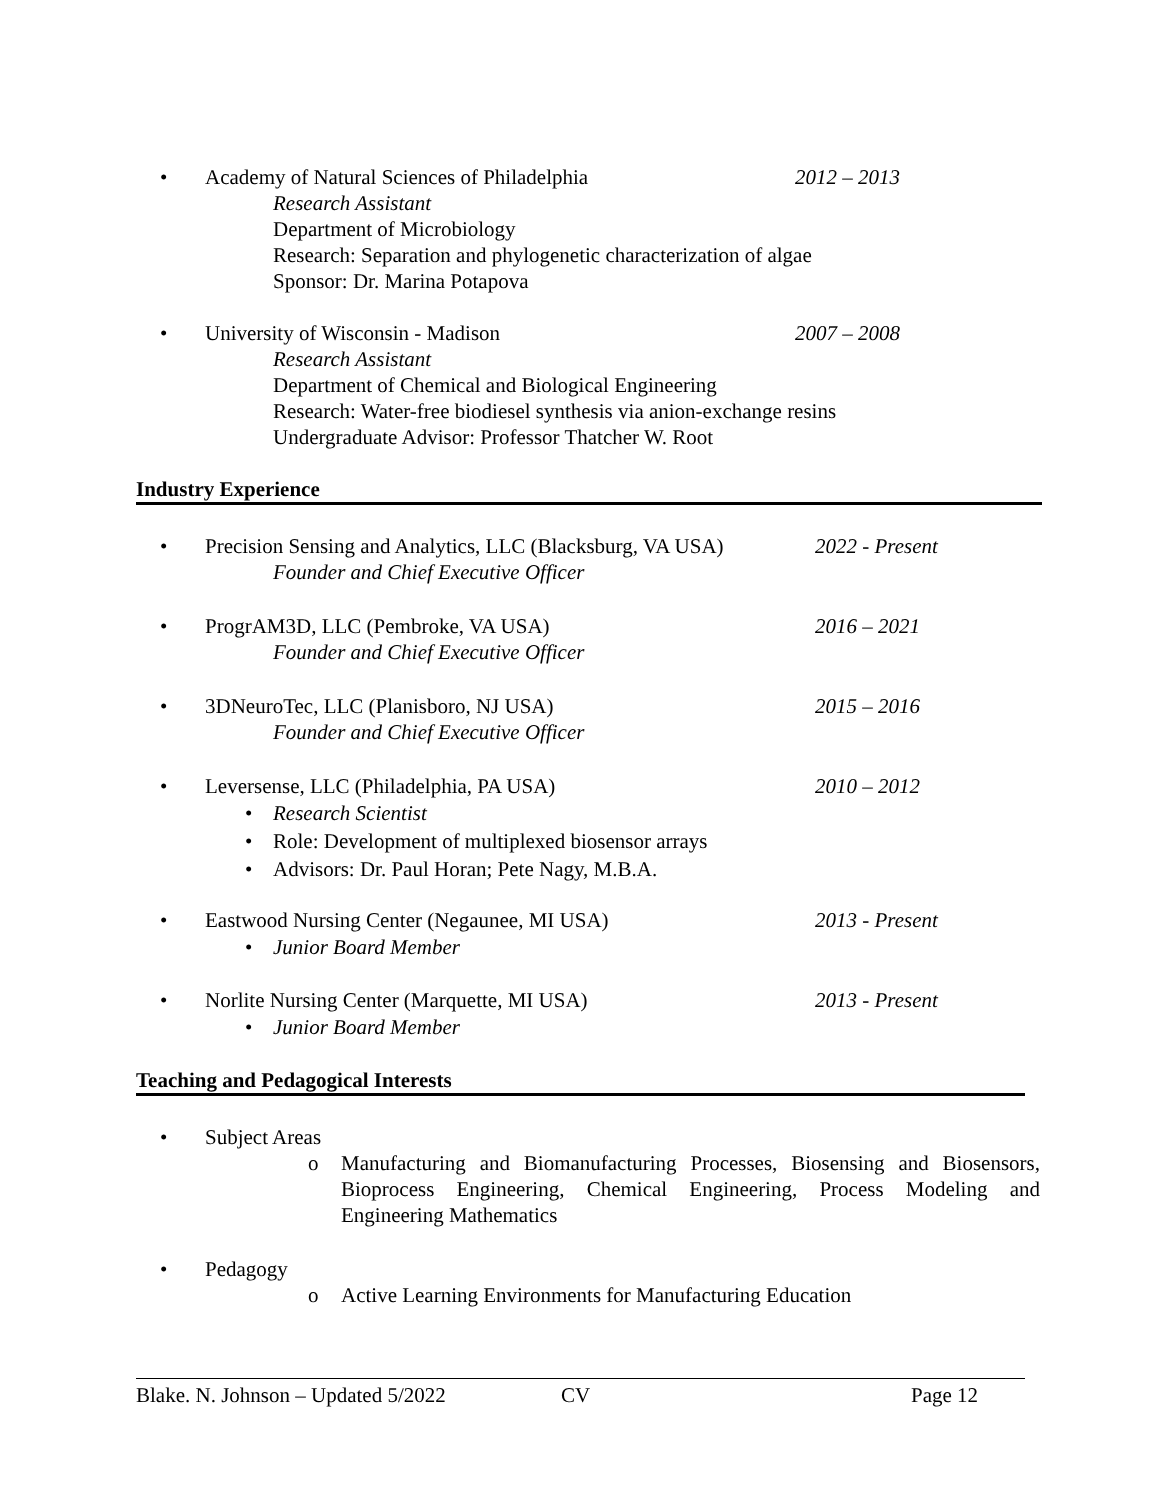• Academy of Natural Sciences of Philadelphia 2012 – 2013
Research Assistant
Department of Microbiology
Research: Separation and phylogenetic characterization of algae
Sponsor: Dr. Marina Potapova
• University of Wisconsin - Madison 2007 – 2008
Research Assistant
Department of Chemical and Biological Engineering
Research: Water-free biodiesel synthesis via anion-exchange resins
Undergraduate Advisor: Professor Thatcher W. Root
Industry Experience
• Precision Sensing and Analytics, LLC (Blacksburg, VA USA) 2022 - Present
Founder and Chief Executive Officer
• ProgrAM3D, LLC (Pembroke, VA USA) 2016 – 2021
Founder and Chief Executive Officer
• 3DNeuroTec, LLC (Planisboro, NJ USA) 2015 – 2016
Founder and Chief Executive Officer
• Leversense, LLC (Philadelphia, PA USA) 2010 – 2012
• Research Scientist
• Role: Development of multiplexed biosensor arrays
• Advisors: Dr. Paul Horan; Pete Nagy, M.B.A.
• Eastwood Nursing Center (Negaunee, MI USA) 2013 - Present
• Junior Board Member
• Norlite Nursing Center (Marquette, MI USA) 2013 - Present
• Junior Board Member
Teaching and Pedagogical Interests
• Subject Areas
o Manufacturing and Biomanufacturing Processes, Biosensing and Biosensors, Bioprocess Engineering, Chemical Engineering, Process Modeling and Engineering Mathematics
• Pedagogy
o Active Learning Environments for Manufacturing Education
Blake. N. Johnson – Updated 5/2022 CV Page 12